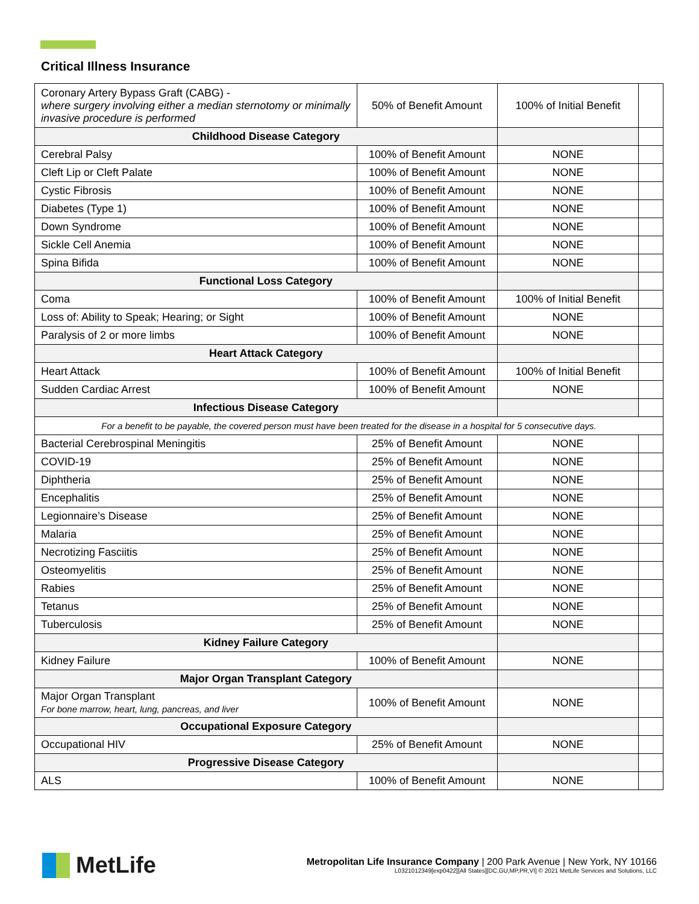Critical Illness Insurance
| Coronary Artery Bypass Graft (CABG) - where surgery involving either a median sternotomy or minimally invasive procedure is performed | 50% of Benefit Amount | 100% of Initial Benefit | |
| Childhood Disease Category | | | |
| Cerebral Palsy | 100% of Benefit Amount | NONE | |
| Cleft Lip or Cleft Palate | 100% of Benefit Amount | NONE | |
| Cystic Fibrosis | 100% of Benefit Amount | NONE | |
| Diabetes (Type 1) | 100% of Benefit Amount | NONE | |
| Down Syndrome | 100% of Benefit Amount | NONE | |
| Sickle Cell Anemia | 100% of Benefit Amount | NONE | |
| Spina Bifida | 100% of Benefit Amount | NONE | |
| Functional Loss Category | | | |
| Coma | 100% of Benefit Amount | 100% of Initial Benefit | |
| Loss of: Ability to Speak; Hearing; or Sight | 100% of Benefit Amount | NONE | |
| Paralysis of 2 or more limbs | 100% of Benefit Amount | NONE | |
| Heart Attack Category | | | |
| Heart Attack | 100% of Benefit Amount | 100% of Initial Benefit | |
| Sudden Cardiac Arrest | 100% of Benefit Amount | NONE | |
| Infectious Disease Category | | | |
| For a benefit to be payable, the covered person must have been treated for the disease in a hospital for 5 consecutive days. | | | |
| Bacterial Cerebrospinal Meningitis | 25% of Benefit Amount | NONE | |
| COVID-19 | 25% of Benefit Amount | NONE | |
| Diphtheria | 25% of Benefit Amount | NONE | |
| Encephalitis | 25% of Benefit Amount | NONE | |
| Legionnaire’s Disease | 25% of Benefit Amount | NONE | |
| Malaria | 25% of Benefit Amount | NONE | |
| Necrotizing Fasciitis | 25% of Benefit Amount | NONE | |
| Osteomyelitis | 25% of Benefit Amount | NONE | |
| Rabies | 25% of Benefit Amount | NONE | |
| Tetanus | 25% of Benefit Amount | NONE | |
| Tuberculosis | 25% of Benefit Amount | NONE | |
| Kidney Failure Category | | | |
| Kidney Failure | 100% of Benefit Amount | NONE | |
| Major Organ Transplant Category | | | |
| Major Organ Transplant For bone marrow, heart, lung, pancreas, and liver | 100% of Benefit Amount | NONE | |
| Occupational Exposure Category | | | |
| Occupational HIV | 25% of Benefit Amount | NONE | |
| Progressive Disease Category | | | |
| ALS | 100% of Benefit Amount | NONE | |
MetLife
Metropolitan Life Insurance Company | 200 Park Avenue | New York, NY 10166
L0321012349[exp0422][All States][DC,GU,MP,PR,VI] © 2021 MetLife Services and Solutions, LLC